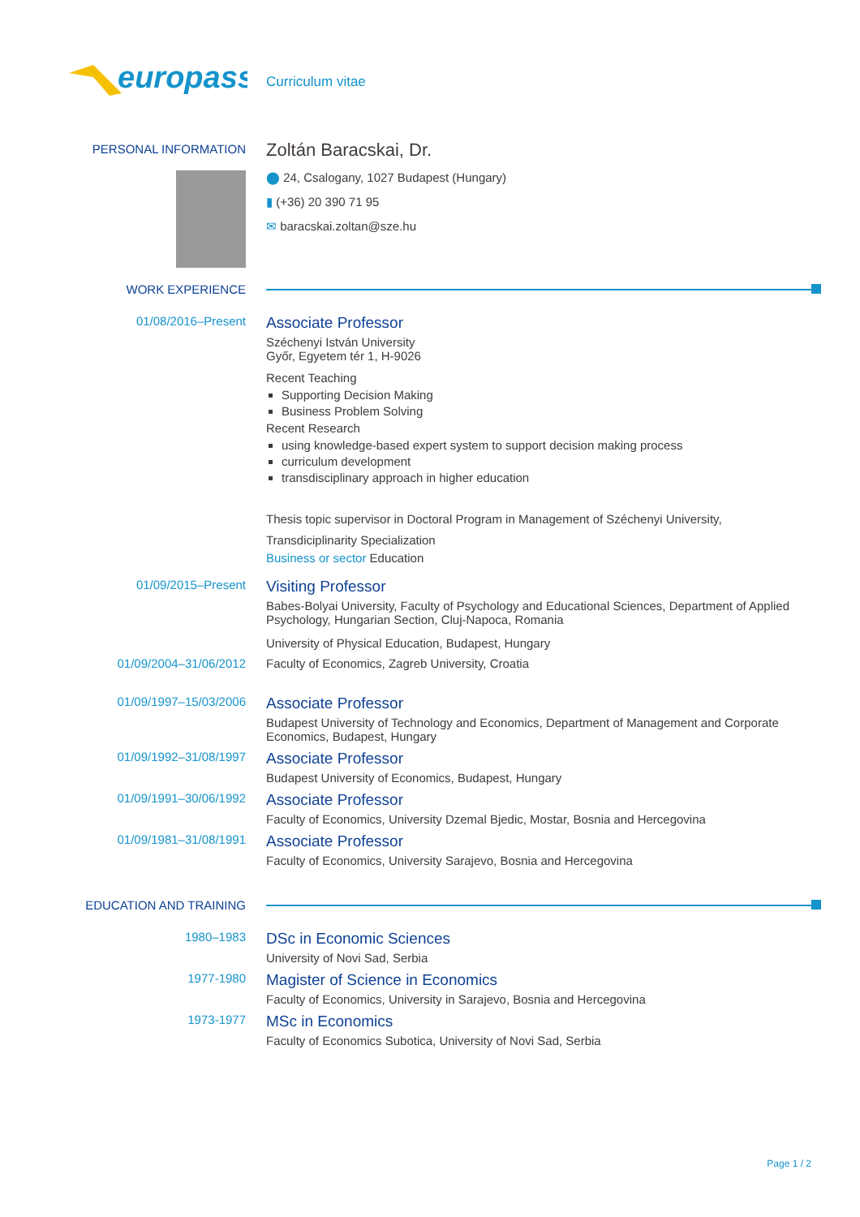europass
Curriculum vitae
PERSONAL INFORMATION
Zoltán Baracskai, Dr.
⬤ 24, Csalogany, 1027 Budapest (Hungary)
▮ (+36) 20 390 71 95
✉ baracskai.zoltan@sze.hu
WORK EXPERIENCE
01/08/2016–Present
Associate Professor
Széchenyi István University
Győr, Egyetem tér 1, H-9026
Recent Teaching
Supporting Decision Making
Business Problem Solving
Recent Research
using knowledge-based expert system to support decision making process
curriculum development
transdisciplinary approach in higher education
Thesis topic supervisor in Doctoral Program in Management of Széchenyi University,
Transdiciplinarity Specialization
Business or sector Education
01/09/2015–Present
Visiting Professor
Babes-Bolyai University, Faculty of Psychology and Educational Sciences, Department of Applied Psychology, Hungarian Section, Cluj-Napoca, Romania
University of Physical Education, Budapest, Hungary
01/09/2004–31/06/2012 Faculty of Economics, Zagreb University, Croatia
01/09/1997–15/03/2006
Associate Professor
Budapest University of Technology and Economics, Department of Management and Corporate Economics, Budapest, Hungary
01/09/1992–31/08/1997
Associate Professor
Budapest University of Economics, Budapest, Hungary
01/09/1991–30/06/1992
Associate Professor
Faculty of Economics, University Dzemal Bjedic, Mostar, Bosnia and Hercegovina
01/09/1981–31/08/1991
Associate Professor
Faculty of Economics, University Sarajevo, Bosnia and Hercegovina
EDUCATION AND TRAINING
1980–1983
DSc in Economic Sciences
University of Novi Sad, Serbia
1977-1980
Magister of Science in Economics
Faculty of Economics, University in Sarajevo, Bosnia and Hercegovina
1973-1977
MSc in Economics
Faculty of Economics Subotica, University of Novi Sad, Serbia
Page 1 / 2